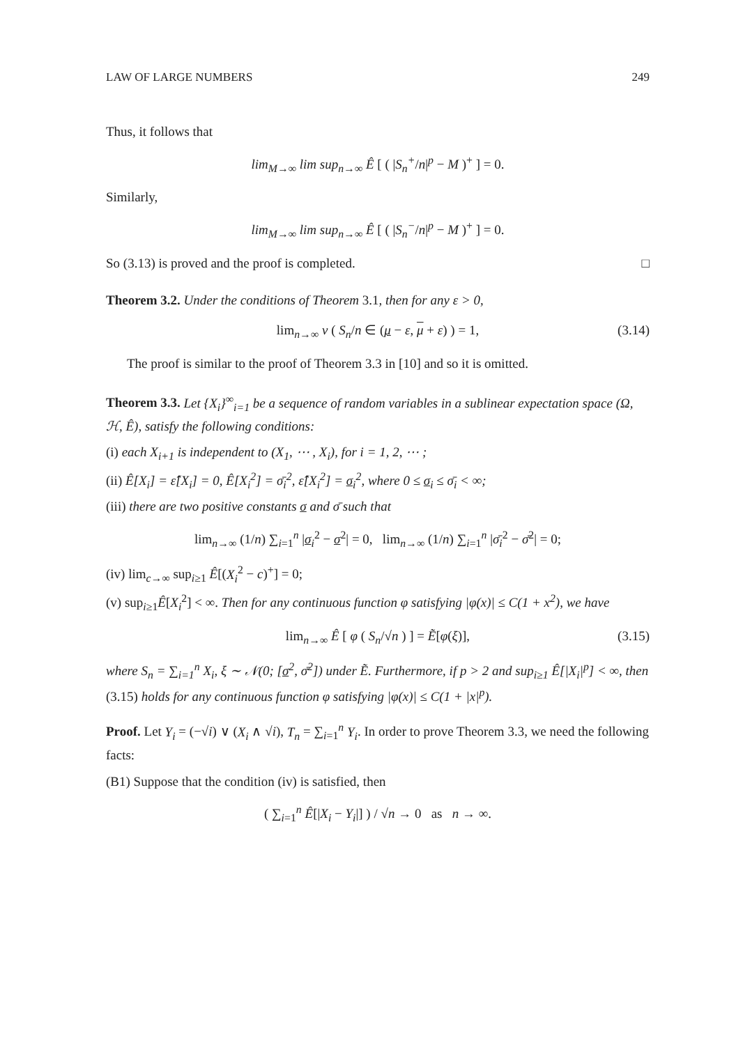LAW OF LARGE NUMBERS 249
Thus, it follows that
lim<sub>M→∞</sub> lim sup<sub>n→∞</sub> Ê [ ( |S<sub>n</sub><sup>+</sup>/n|<sup>p</sup> − M )<sup>+</sup> ] = 0.
Similarly,
lim<sub>M→∞</sub> lim sup<sub>n→∞</sub> Ê [ ( |S<sub>n</sub><sup>−</sup>/n|<sup>p</sup> − M )<sup>+</sup> ] = 0.
So (3.13) is proved and the proof is completed. □
Theorem 3.2. Under the conditions of Theorem 3.1, then for any ε > 0,
lim<sub>n→∞</sub> v ( S<sub>n</sub>/n ∈ (μ − ε, μ + ε) ) = 1, (3.14)
The proof is similar to the proof of Theorem 3.3 in [10] and so it is omitted.
Theorem 3.3. Let {X<sub>i</sub>}<sup>∞</sup><sub>i=1</sub> be a sequence of random variables in a sublinear expectation space (Ω, ℋ, Ê), satisfy the following conditions:
(i) each X<sub>i+1</sub> is independent to (X<sub>1</sub>, ⋯ , X<sub>i</sub>), for i = 1, 2, ⋯ ;
(ii) Ê[X<sub>i</sub>] = ε̂[X<sub>i</sub>] = 0, Ê[X<sub>i</sub><sup>2</sup>] = σ̄<sub>i</sub><sup>2</sup>, ε̂[X<sub>i</sub><sup>2</sup>] = σ<sub>i</sub><sup>2</sup>, where 0 ≤ σ<sub>i</sub> ≤ σ̄<sub>i</sub> < ∞;
(iii) there are two positive constants σ and σ̄ such that
lim<sub>n→∞</sub> (1/n) ∑<sub>i=1</sub><sup>n</sup> |σ<sub>i</sub><sup>2</sup> − σ<sup>2</sup>| = 0, lim<sub>n→∞</sub> (1/n) ∑<sub>i=1</sub><sup>n</sup> |σ̄<sub>i</sub><sup>2</sup> − σ̄<sup>2</sup>| = 0;
(iv) lim<sub>c→∞</sub> sup<sub>i≥1</sub> Ê[(X<sub>i</sub><sup>2</sup> − c)<sup>+</sup>] = 0;
(v) sup<sub>i≥1</sub>Ê[X<sub>i</sub><sup>2</sup>] < ∞. Then for any continuous function φ satisfying |φ(x)| ≤ C(1 + x<sup>2</sup>), we have
lim<sub>n→∞</sub> Ê [ φ ( S<sub>n</sub>/√n ) ] = Ẽ[φ(ξ)], (3.15)
where S<sub>n</sub> = ∑<sub>i=1</sub><sup>n</sup> X<sub>i</sub>, ξ ∼ 𝒩(0; [σ<sup>2</sup>, σ̄<sup>2</sup>]) under Ẽ. Furthermore, if p > 2 and sup<sub>i≥1</sub> Ê[|X<sub>i</sub>|<sup>p</sup>] < ∞, then (3.15) holds for any continuous function φ satisfying |φ(x)| ≤ C(1 + |x|<sup>p</sup>).
Proof. Let Y<sub>i</sub> = (−√i) ∨ (X<sub>i</sub> ∧ √i), T<sub>n</sub> = ∑<sub>i=1</sub><sup>n</sup> Y<sub>i</sub>. In order to prove Theorem 3.3, we need the following facts:
(B1) Suppose that the condition (iv) is satisfied, then
( ∑<sub>i=1</sub><sup>n</sup> Ê[|X<sub>i</sub> − Y<sub>i</sub>|] ) / √n → 0 as n → ∞.